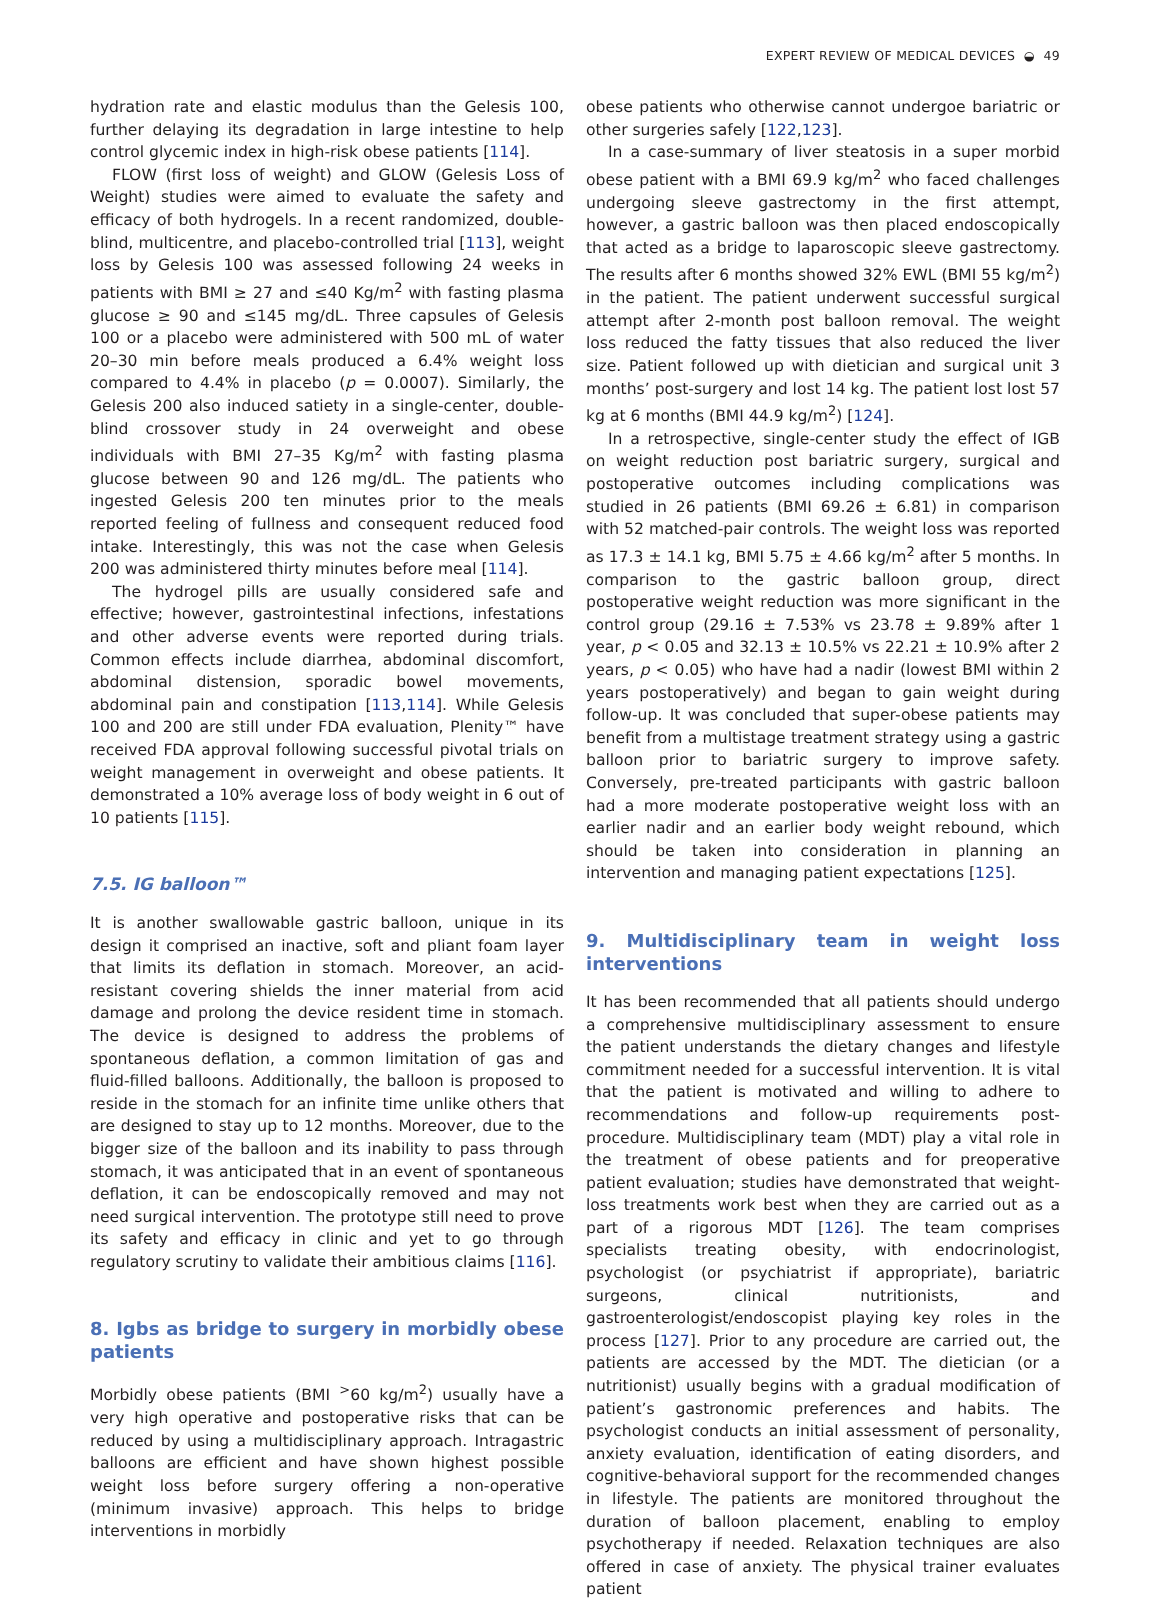EXPERT REVIEW OF MEDICAL DEVICES ◒ 49
hydration rate and elastic modulus than the Gelesis 100, further delaying its degradation in large intestine to help control glycemic index in high-risk obese patients [114].
FLOW (first loss of weight) and GLOW (Gelesis Loss of Weight) studies were aimed to evaluate the safety and efficacy of both hydrogels. In a recent randomized, double-blind, multicentre, and placebo-controlled trial [113], weight loss by Gelesis 100 was assessed following 24 weeks in patients with BMI ≥ 27 and ≤40 Kg/m<sup>2</sup> with fasting plasma glucose ≥ 90 and ≤145 mg/dL. Three capsules of Gelesis 100 or a placebo were administered with 500 mL of water 20–30 min before meals produced a 6.4% weight loss compared to 4.4% in placebo (p = 0.0007). Similarly, the Gelesis 200 also induced satiety in a single-center, double-blind crossover study in 24 overweight and obese individuals with BMI 27–35 Kg/m<sup>2</sup> with fasting plasma glucose between 90 and 126 mg/dL. The patients who ingested Gelesis 200 ten minutes prior to the meals reported feeling of fullness and consequent reduced food intake. Interestingly, this was not the case when Gelesis 200 was administered thirty minutes before meal [114].
The hydrogel pills are usually considered safe and effective; however, gastrointestinal infections, infestations and other adverse events were reported during trials. Common effects include diarrhea, abdominal discomfort, abdominal distension, sporadic bowel movements, abdominal pain and constipation [113,114]. While Gelesis 100 and 200 are still under FDA evaluation, Plenity™ have received FDA approval following successful pivotal trials on weight management in overweight and obese patients. It demonstrated a 10% average loss of body weight in 6 out of 10 patients [115].
7.5. IG balloon™
It is another swallowable gastric balloon, unique in its design it comprised an inactive, soft and pliant foam layer that limits its deflation in stomach. Moreover, an acid-resistant covering shields the inner material from acid damage and prolong the device resident time in stomach. The device is designed to address the problems of spontaneous deflation, a common limitation of gas and fluid-filled balloons. Additionally, the balloon is proposed to reside in the stomach for an infinite time unlike others that are designed to stay up to 12 months. Moreover, due to the bigger size of the balloon and its inability to pass through stomach, it was anticipated that in an event of spontaneous deflation, it can be endoscopically removed and may not need surgical intervention. The prototype still need to prove its safety and efficacy in clinic and yet to go through regulatory scrutiny to validate their ambitious claims [116].
8. Igbs as bridge to surgery in morbidly obese patients
Morbidly obese patients (BMI <sup>></sup>60 kg/m<sup>2</sup>) usually have a very high operative and postoperative risks that can be reduced by using a multidisciplinary approach. Intragastric balloons are efficient and have shown highest possible weight loss before surgery offering a non-operative (minimum invasive) approach. This helps to bridge interventions in morbidly
obese patients who otherwise cannot undergoe bariatric or other surgeries safely [122,123].
In a case-summary of liver steatosis in a super morbid obese patient with a BMI 69.9 kg/m<sup>2</sup> who faced challenges undergoing sleeve gastrectomy in the first attempt, however, a gastric balloon was then placed endoscopically that acted as a bridge to laparoscopic sleeve gastrectomy. The results after 6 months showed 32% EWL (BMI 55 kg/m<sup>2</sup>) in the patient. The patient underwent successful surgical attempt after 2-month post balloon removal. The weight loss reduced the fatty tissues that also reduced the liver size. Patient followed up with dietician and surgical unit 3 months’ post-surgery and lost 14 kg. The patient lost lost 57 kg at 6 months (BMI 44.9 kg/m<sup>2</sup>) [124].
In a retrospective, single-center study the effect of IGB on weight reduction post bariatric surgery, surgical and postoperative outcomes including complications was studied in 26 patients (BMI 69.26 ± 6.81) in comparison with 52 matched-pair controls. The weight loss was reported as 17.3 ± 14.1 kg, BMI 5.75 ± 4.66 kg/m<sup>2</sup> after 5 months. In comparison to the gastric balloon group, direct postoperative weight reduction was more significant in the control group (29.16 ± 7.53% vs 23.78 ± 9.89% after 1 year, p < 0.05 and 32.13 ± 10.5% vs 22.21 ± 10.9% after 2 years, p < 0.05) who have had a nadir (lowest BMI within 2 years postoperatively) and began to gain weight during follow-up. It was concluded that super-obese patients may benefit from a multistage treatment strategy using a gastric balloon prior to bariatric surgery to improve safety. Conversely, pre-treated participants with gastric balloon had a more moderate postoperative weight loss with an earlier nadir and an earlier body weight rebound, which should be taken into consideration in planning an intervention and managing patient expectations [125].
9. Multidisciplinary team in weight loss interventions
It has been recommended that all patients should undergo a comprehensive multidisciplinary assessment to ensure the patient understands the dietary changes and lifestyle commitment needed for a successful intervention. It is vital that the patient is motivated and willing to adhere to recommendations and follow-up requirements post-procedure. Multidisciplinary team (MDT) play a vital role in the treatment of obese patients and for preoperative patient evaluation; studies have demonstrated that weight-loss treatments work best when they are carried out as a part of a rigorous MDT [126]. The team comprises specialists treating obesity, with endocrinologist, psychologist (or psychiatrist if appropriate), bariatric surgeons, clinical nutritionists, and gastroenterologist/endoscopist playing key roles in the process [127]. Prior to any procedure are carried out, the patients are accessed by the MDT. The dietician (or a nutritionist) usually begins with a gradual modification of patient’s gastronomic preferences and habits. The psychologist conducts an initial assessment of personality, anxiety evaluation, identification of eating disorders, and cognitive-behavioral support for the recommended changes in lifestyle. The patients are monitored throughout the duration of balloon placement, enabling to employ psychotherapy if needed. Relaxation techniques are also offered in case of anxiety. The physical trainer evaluates patient